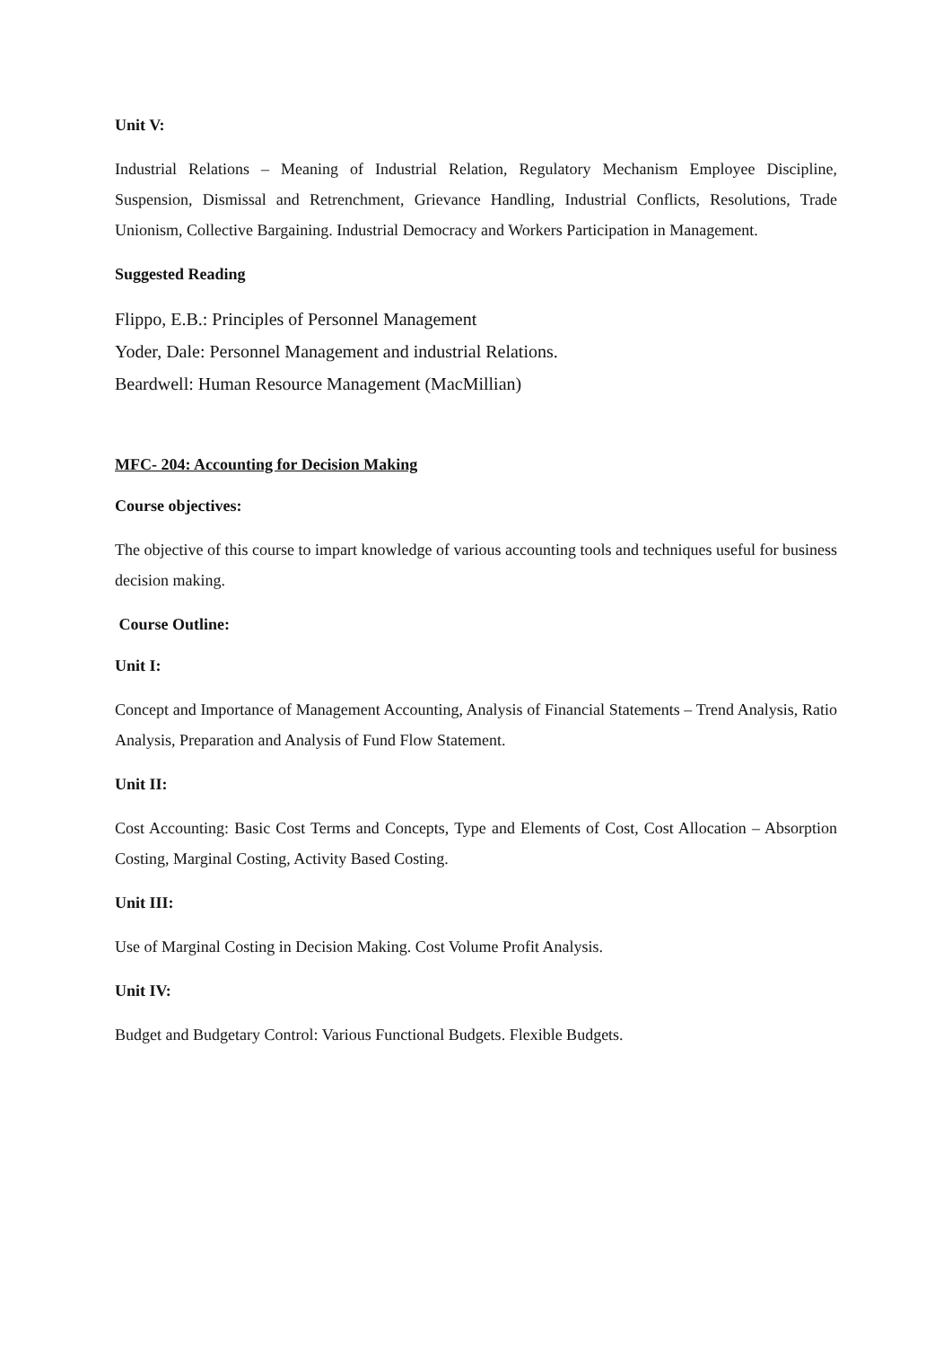Unit V:
Industrial Relations – Meaning of Industrial Relation, Regulatory Mechanism Employee Discipline, Suspension, Dismissal and Retrenchment, Grievance Handling, Industrial Conflicts, Resolutions, Trade Unionism, Collective Bargaining. Industrial Democracy and Workers Participation in Management.
Suggested Reading
Flippo, E.B.: Principles of Personnel Management
Yoder, Dale: Personnel Management and industrial Relations.
Beardwell: Human Resource Management (MacMillian)
MFC- 204: Accounting for Decision Making
Course objectives:
The objective of this course to impart knowledge of various accounting tools and techniques useful for business decision making.
Course Outline:
Unit I:
Concept and Importance of Management Accounting, Analysis of Financial Statements – Trend Analysis, Ratio Analysis, Preparation and Analysis of Fund Flow Statement.
Unit II:
Cost Accounting: Basic Cost Terms and Concepts, Type and Elements of Cost, Cost Allocation – Absorption Costing, Marginal Costing, Activity Based Costing.
Unit III:
Use of Marginal Costing in Decision Making. Cost Volume Profit Analysis.
Unit IV:
Budget and Budgetary Control: Various Functional Budgets. Flexible Budgets.